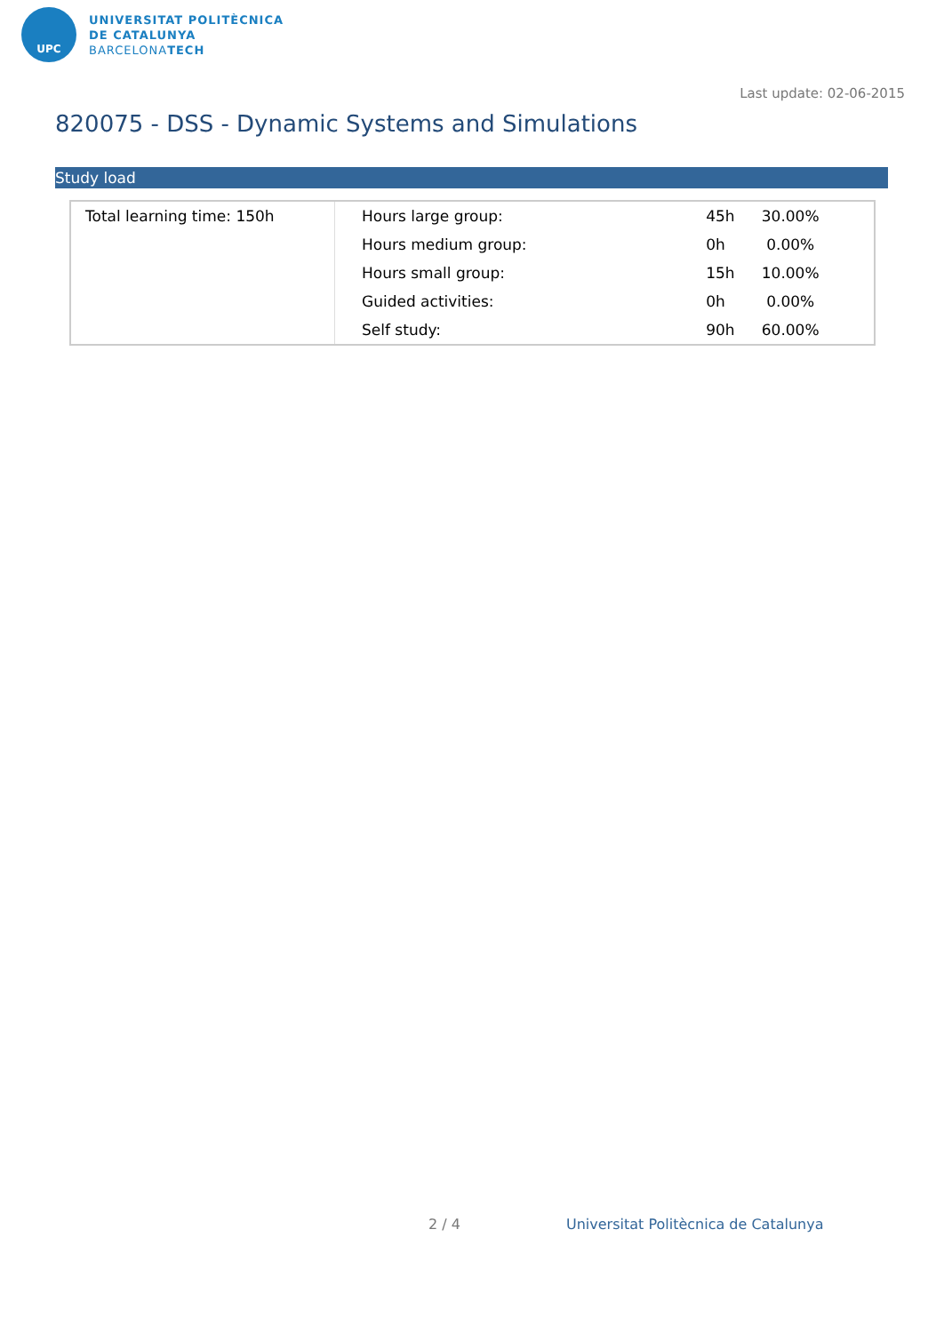UPC
UNIVERSITAT POLITÈCNICA
DE CATALUNYA
BARCELONATECH
Last update: 02-06-2015
820075 - DSS - Dynamic Systems and Simulations
Study load
| Total learning time: 150h | Hours large group: | 45h | 30.00% |
| | Hours medium group: | 0h | 0.00% |
| | Hours small group: | 15h | 10.00% |
| | Guided activities: | 0h | 0.00% |
| | Self study: | 90h | 60.00% |
2 / 4
Universitat Politècnica de Catalunya